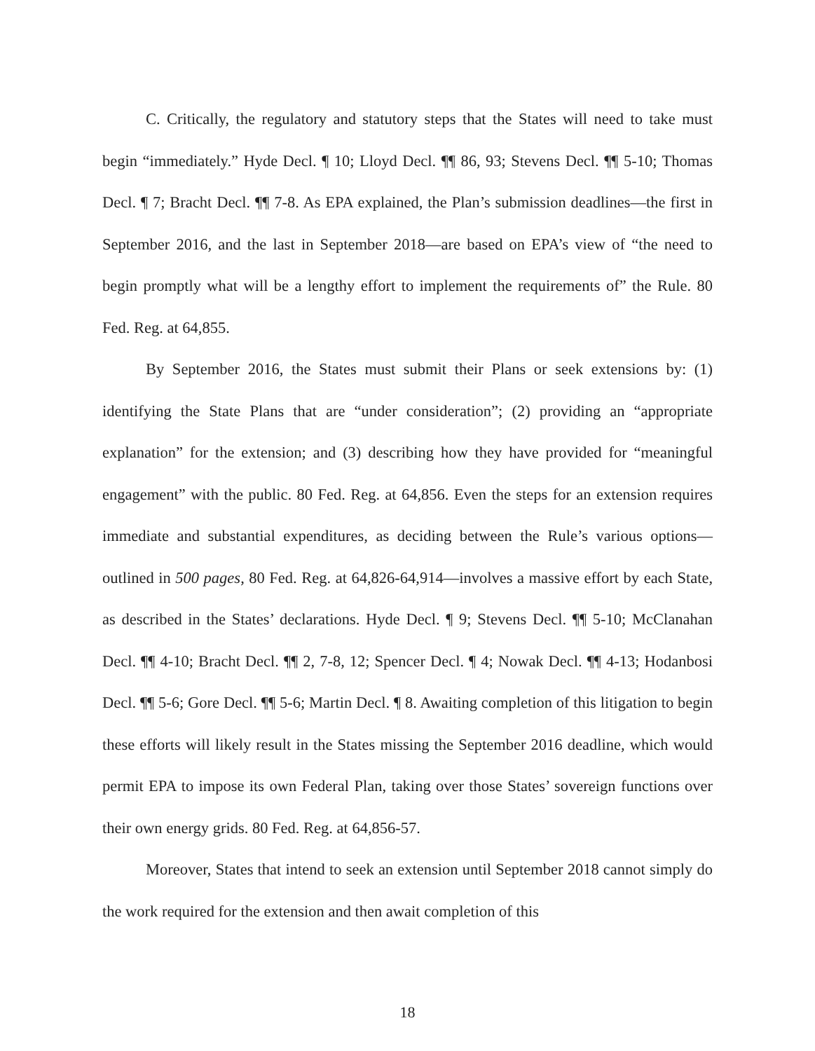C. Critically, the regulatory and statutory steps that the States will need to take must begin “immediately.” Hyde Decl. ¶ 10; Lloyd Decl. ¶¶ 86, 93; Stevens Decl. ¶¶ 5-10; Thomas Decl. ¶ 7; Bracht Decl. ¶¶ 7-8. As EPA explained, the Plan’s submission deadlines—the first in September 2016, and the last in September 2018—are based on EPA’s view of “the need to begin promptly what will be a lengthy effort to implement the requirements of” the Rule. 80 Fed. Reg. at 64,855.
By September 2016, the States must submit their Plans or seek extensions by: (1) identifying the State Plans that are “under consideration”; (2) providing an “appropriate explanation” for the extension; and (3) describing how they have provided for “meaningful engagement” with the public. 80 Fed. Reg. at 64,856. Even the steps for an extension requires immediate and substantial expenditures, as deciding between the Rule’s various options—outlined in 500 pages, 80 Fed. Reg. at 64,826-64,914—involves a massive effort by each State, as described in the States’ declarations. Hyde Decl. ¶ 9; Stevens Decl. ¶¶ 5-10; McClanahan Decl. ¶¶ 4-10; Bracht Decl. ¶¶ 2, 7-8, 12; Spencer Decl. ¶ 4; Nowak Decl. ¶¶ 4-13; Hodanbosi Decl. ¶¶ 5-6; Gore Decl. ¶¶ 5-6; Martin Decl. ¶ 8. Awaiting completion of this litigation to begin these efforts will likely result in the States missing the September 2016 deadline, which would permit EPA to impose its own Federal Plan, taking over those States’ sovereign functions over their own energy grids. 80 Fed. Reg. at 64,856-57.
Moreover, States that intend to seek an extension until September 2018 cannot simply do the work required for the extension and then await completion of this
18